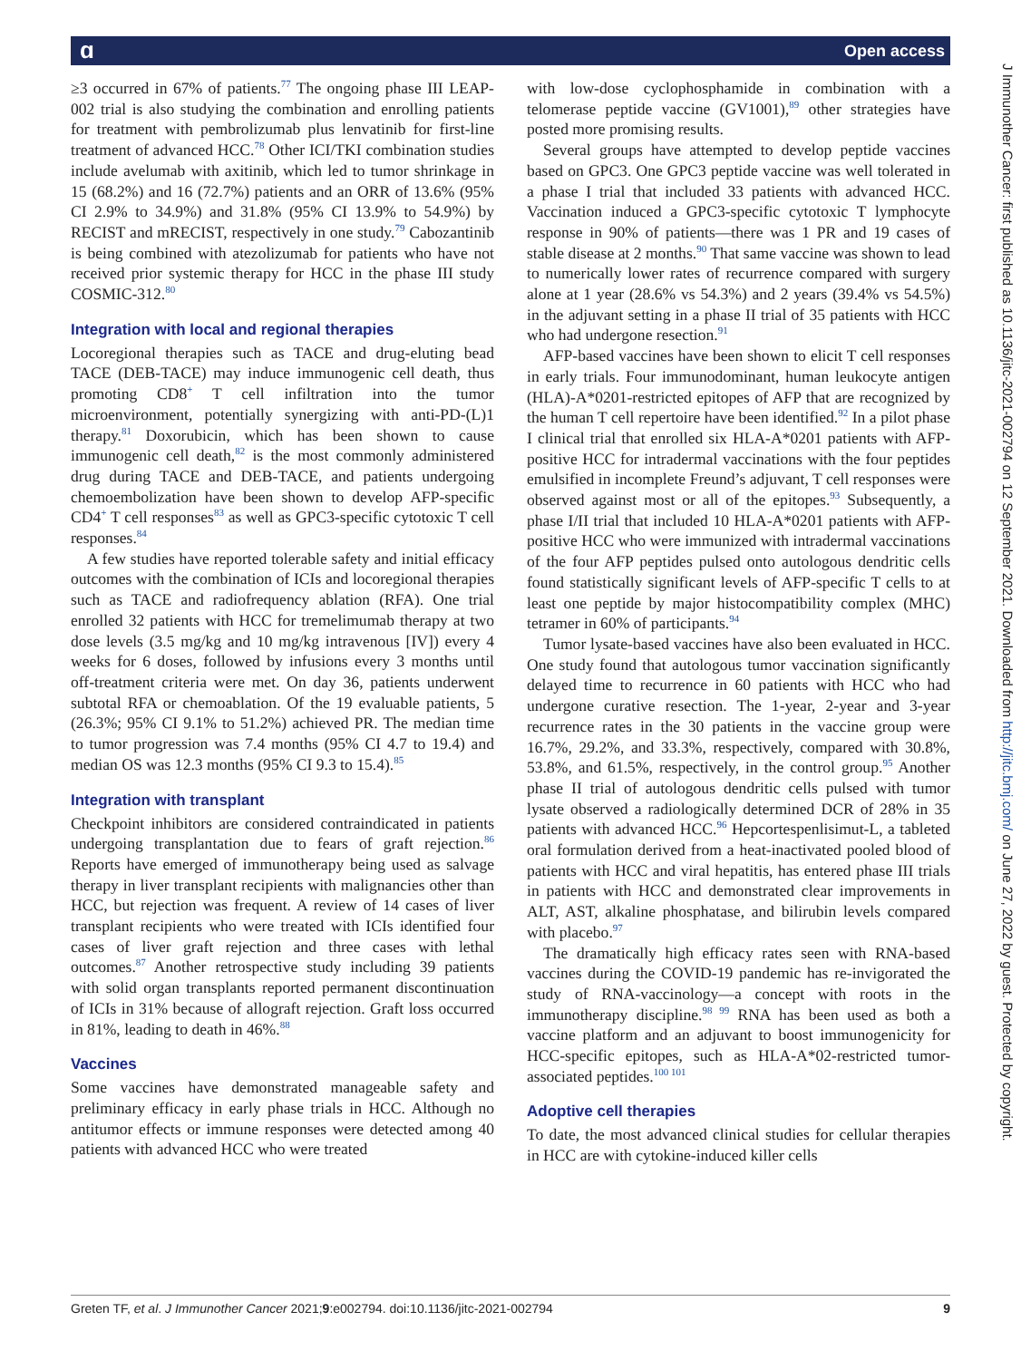ɑ Open access
J Immunother Cancer: first published as 10.1136/jitc-2021-002794 on 12 September 2021. Downloaded from http://jitc.bmj.com/ on June 27, 2022 by guest. Protected by copyright.
≥3 occurred in 67% of patients.<sup>77</sup> The ongoing phase III LEAP-002 trial is also studying the combination and enrolling patients for treatment with pembrolizumab plus lenvatinib for first-line treatment of advanced HCC.<sup>78</sup> Other ICI/TKI combination studies include avelumab with axitinib, which led to tumor shrinkage in 15 (68.2%) and 16 (72.7%) patients and an ORR of 13.6% (95% CI 2.9% to 34.9%) and 31.8% (95% CI 13.9% to 54.9%) by RECIST and mRECIST, respectively in one study.<sup>79</sup> Cabozantinib is being combined with atezolizumab for patients who have not received prior systemic therapy for HCC in the phase III study COSMIC-312.<sup>80</sup>
Integration with local and regional therapies
Locoregional therapies such as TACE and drug-eluting bead TACE (DEB-TACE) may induce immunogenic cell death, thus promoting CD8<sup>+</sup> T cell infiltration into the tumor microenvironment, potentially synergizing with anti-PD-(L)1 therapy.<sup>81</sup> Doxorubicin, which has been shown to cause immunogenic cell death,<sup>82</sup> is the most commonly administered drug during TACE and DEB-TACE, and patients undergoing chemoembolization have been shown to develop AFP-specific CD4<sup>+</sup> T cell responses<sup>83</sup> as well as GPC3-specific cytotoxic T cell responses.<sup>84</sup>
A few studies have reported tolerable safety and initial efficacy outcomes with the combination of ICIs and locoregional therapies such as TACE and radiofrequency ablation (RFA). One trial enrolled 32 patients with HCC for tremelimumab therapy at two dose levels (3.5 mg/kg and 10 mg/kg intravenous [IV]) every 4 weeks for 6 doses, followed by infusions every 3 months until off-treatment criteria were met. On day 36, patients underwent subtotal RFA or chemoablation. Of the 19 evaluable patients, 5 (26.3%; 95% CI 9.1% to 51.2%) achieved PR. The median time to tumor progression was 7.4 months (95% CI 4.7 to 19.4) and median OS was 12.3 months (95% CI 9.3 to 15.4).<sup>85</sup>
Integration with transplant
Checkpoint inhibitors are considered contraindicated in patients undergoing transplantation due to fears of graft rejection.<sup>86</sup> Reports have emerged of immunotherapy being used as salvage therapy in liver transplant recipients with malignancies other than HCC, but rejection was frequent. A review of 14 cases of liver transplant recipients who were treated with ICIs identified four cases of liver graft rejection and three cases with lethal outcomes.<sup>87</sup> Another retrospective study including 39 patients with solid organ transplants reported permanent discontinuation of ICIs in 31% because of allograft rejection. Graft loss occurred in 81%, leading to death in 46%.<sup>88</sup>
Vaccines
Some vaccines have demonstrated manageable safety and preliminary efficacy in early phase trials in HCC. Although no antitumor effects or immune responses were detected among 40 patients with advanced HCC who were treated
with low-dose cyclophosphamide in combination with a telomerase peptide vaccine (GV1001),<sup>89</sup> other strategies have posted more promising results.
Several groups have attempted to develop peptide vaccines based on GPC3. One GPC3 peptide vaccine was well tolerated in a phase I trial that included 33 patients with advanced HCC. Vaccination induced a GPC3-specific cytotoxic T lymphocyte response in 90% of patients—there was 1 PR and 19 cases of stable disease at 2 months.<sup>90</sup> That same vaccine was shown to lead to numerically lower rates of recurrence compared with surgery alone at 1 year (28.6% vs 54.3%) and 2 years (39.4% vs 54.5%) in the adjuvant setting in a phase II trial of 35 patients with HCC who had undergone resection.<sup>91</sup>
AFP-based vaccines have been shown to elicit T cell responses in early trials. Four immunodominant, human leukocyte antigen (HLA)-A*0201-restricted epitopes of AFP that are recognized by the human T cell repertoire have been identified.<sup>92</sup> In a pilot phase I clinical trial that enrolled six HLA-A*0201 patients with AFP-positive HCC for intradermal vaccinations with the four peptides emulsified in incomplete Freund’s adjuvant, T cell responses were observed against most or all of the epitopes.<sup>93</sup> Subsequently, a phase I/II trial that included 10 HLA-A*0201 patients with AFP-positive HCC who were immunized with intradermal vaccinations of the four AFP peptides pulsed onto autologous dendritic cells found statistically significant levels of AFP-specific T cells to at least one peptide by major histocompatibility complex (MHC) tetramer in 60% of participants.<sup>94</sup>
Tumor lysate-based vaccines have also been evaluated in HCC. One study found that autologous tumor vaccination significantly delayed time to recurrence in 60 patients with HCC who had undergone curative resection. The 1-year, 2-year and 3-year recurrence rates in the 30 patients in the vaccine group were 16.7%, 29.2%, and 33.3%, respectively, compared with 30.8%, 53.8%, and 61.5%, respectively, in the control group.<sup>95</sup> Another phase II trial of autologous dendritic cells pulsed with tumor lysate observed a radiologically determined DCR of 28% in 35 patients with advanced HCC.<sup>96</sup> Hepcortespenlisimut-L, a tableted oral formulation derived from a heat-inactivated pooled blood of patients with HCC and viral hepatitis, has entered phase III trials in patients with HCC and demonstrated clear improvements in ALT, AST, alkaline phosphatase, and bilirubin levels compared with placebo.<sup>97</sup>
The dramatically high efficacy rates seen with RNA-based vaccines during the COVID-19 pandemic has re-invigorated the study of RNA-vaccinology—a concept with roots in the immunotherapy discipline.<sup>98 99</sup> RNA has been used as both a vaccine platform and an adjuvant to boost immunogenicity for HCC-specific epitopes, such as HLA-A*02-restricted tumor-associated peptides.<sup>100 101</sup>
Adoptive cell therapies
To date, the most advanced clinical studies for cellular therapies in HCC are with cytokine-induced killer cells
Greten TF, et al. J Immunother Cancer 2021;9:e002794. doi:10.1136/jitc-2021-002794 9